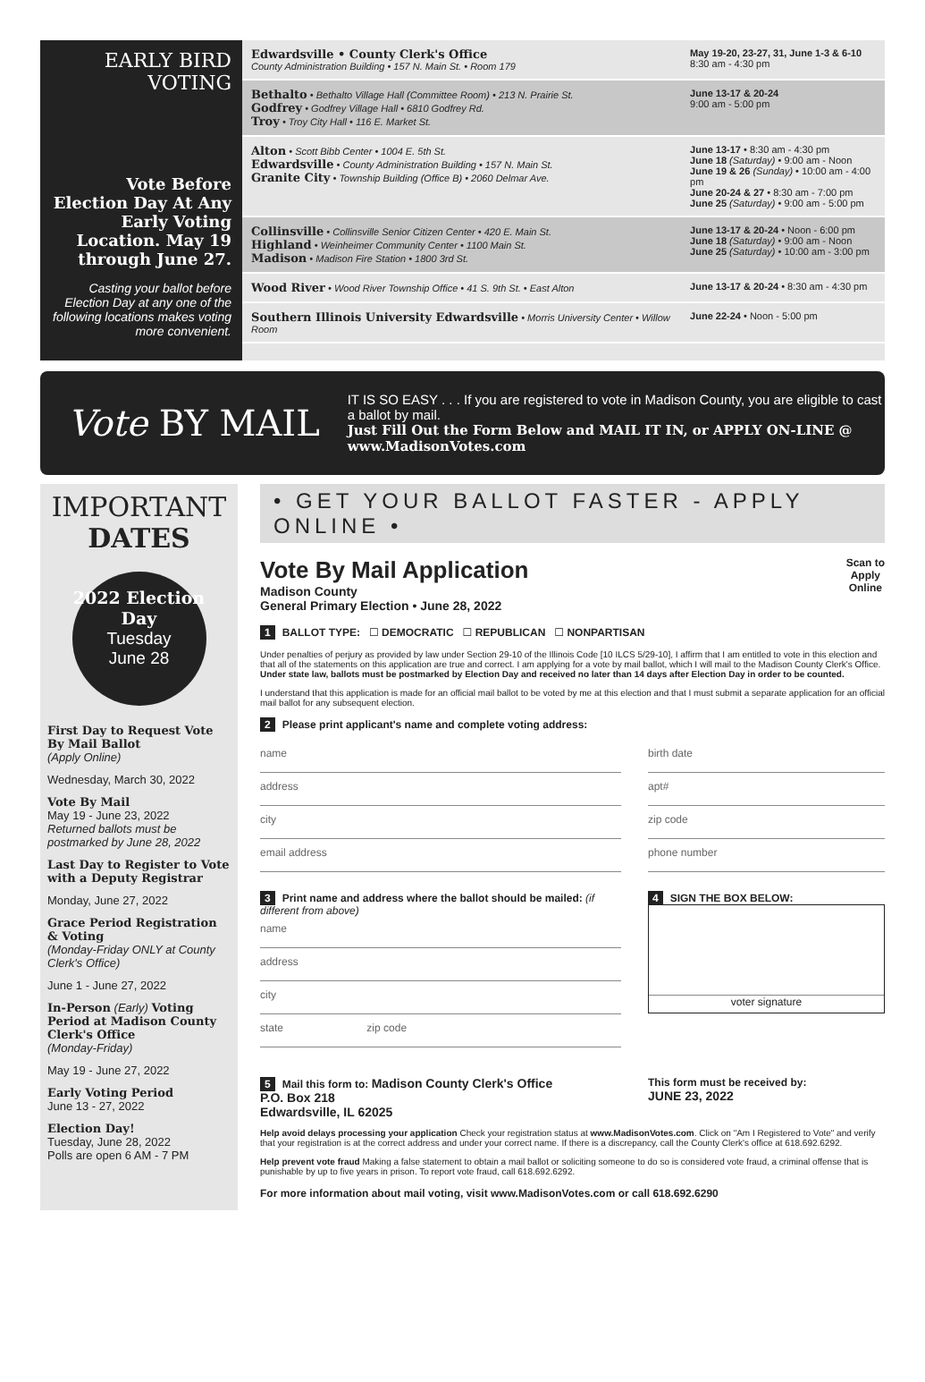EARLY BIRD VOTING
Vote Before Election Day At Any Early Voting Location. May 19 through June 27.
Casting your ballot before Election Day at any one of the following locations makes voting more convenient.
| Edwardsville • County Clerk's Office County Administration Building • 157 N. Main St. • Room 179 | May 19-20, 23-27, 31, June 1-3 & 6-10 8:30 am - 4:30 pm |
| Bethalto • Bethalto Village Hall (Committee Room) • 213 N. Prairie St. Godfrey • Godfrey Village Hall • 6810 Godfrey Rd. Troy • Troy City Hall • 116 E. Market St. | June 13-17 & 20-24 9:00 am - 5:00 pm |
| Alton • Scott Bibb Center • 1004 E. 5th St. Edwardsville • County Administration Building • 157 N. Main St. Granite City • Township Building (Office B) • 2060 Delmar Ave. | June 13-17 • 8:30 am - 4:30 pm June 18 (Saturday) • 9:00 am - Noon June 19 & 26 (Sunday) • 10:00 am - 4:00 pm June 20-24 & 27 • 8:30 am - 7:00 pm June 25 (Saturday) • 9:00 am - 5:00 pm |
| Collinsville • Collinsville Senior Citizen Center • 420 E. Main St. Highland • Weinheimer Community Center • 1100 Main St. Madison • Madison Fire Station • 1800 3rd St. | June 13-17 & 20-24 • Noon - 6:00 pm June 18 (Saturday) • 9:00 am - Noon June 25 (Saturday) • 10:00 am - 3:00 pm |
| Wood River • Wood River Township Office • 41 S. 9th St. • East Alton | June 13-17 & 20-24 • 8:30 am - 4:30 pm |
| Southern Illinois University Edwardsville • Morris University Center • Willow Room | June 22-24 • Noon - 5:00 pm |
Vote BY MAIL
IT IS SO EASY . . . If you are registered to vote in Madison County, you are eligible to cast a ballot by mail.
Just Fill Out the Form Below and MAIL IT IN, or APPLY ON-LINE @ www.MadisonVotes.com
IMPORTANT DATES
2022 Election Day
Tuesday
June 28
First Day to Request Vote By Mail Ballot
(Apply Online)
Wednesday, March 30, 2022
Vote By Mail
May 19 - June 23, 2022
Returned ballots must be postmarked by June 28, 2022
Last Day to Register to Vote with a Deputy Registrar
Monday, June 27, 2022
Grace Period Registration & Voting
(Monday-Friday ONLY at County Clerk's Office)
June 1 - June 27, 2022
In-Person (Early) Voting Period at Madison County Clerk's Office
(Monday-Friday)
May 19 - June 27, 2022
Early Voting Period
June 13 - 27, 2022
Election Day!
Tuesday, June 28, 2022
Polls are open 6 AM - 7 PM
• GET YOUR BALLOT FASTER - APPLY ONLINE •
Vote By Mail Application
Madison County
General Primary Election • June 28, 2022
Scan to
Apply
Online
1 BALLOT TYPE: ☐ DEMOCRATIC ☐ REPUBLICAN ☐ NONPARTISAN
Under penalties of perjury as provided by law under Section 29-10 of the Illinois Code [10 ILCS 5/29-10], I affirm that I am entitled to vote in this election and that all of the statements on this application are true and correct. I am applying for a vote by mail ballot, which I will mail to the Madison County Clerk's Office. Under state law, ballots must be postmarked by Election Day and received no later than 14 days after Election Day in order to be counted.
I understand that this application is made for an official mail ballot to be voted by me at this election and that I must submit a separate application for an official mail ballot for any subsequent election.
2 Please print applicant's name and complete voting address:
name
address
city
email address
birth date
apt#
zip code
phone number
3 Print name and address where the ballot should be mailed: (if different from above)
name
address
city
state zip code
4 SIGN THE BOX BELOW:
voter signature
5 Mail this form to: Madison County Clerk's Office
P.O. Box 218
Edwardsville, IL 62025
This form must be received by:
JUNE 23, 2022
Help avoid delays processing your application Check your registration status at www.MadisonVotes.com. Click on "Am I Registered to Vote" and verify that your registration is at the correct address and under your correct name. If there is a discrepancy, call the County Clerk's office at 618.692.6292.
Help prevent vote fraud Making a false statement to obtain a mail ballot or soliciting someone to do so is considered vote fraud, a criminal offense that is punishable by up to five years in prison. To report vote fraud, call 618.692.6292.
For more information about mail voting, visit www.MadisonVotes.com or call 618.692.6290